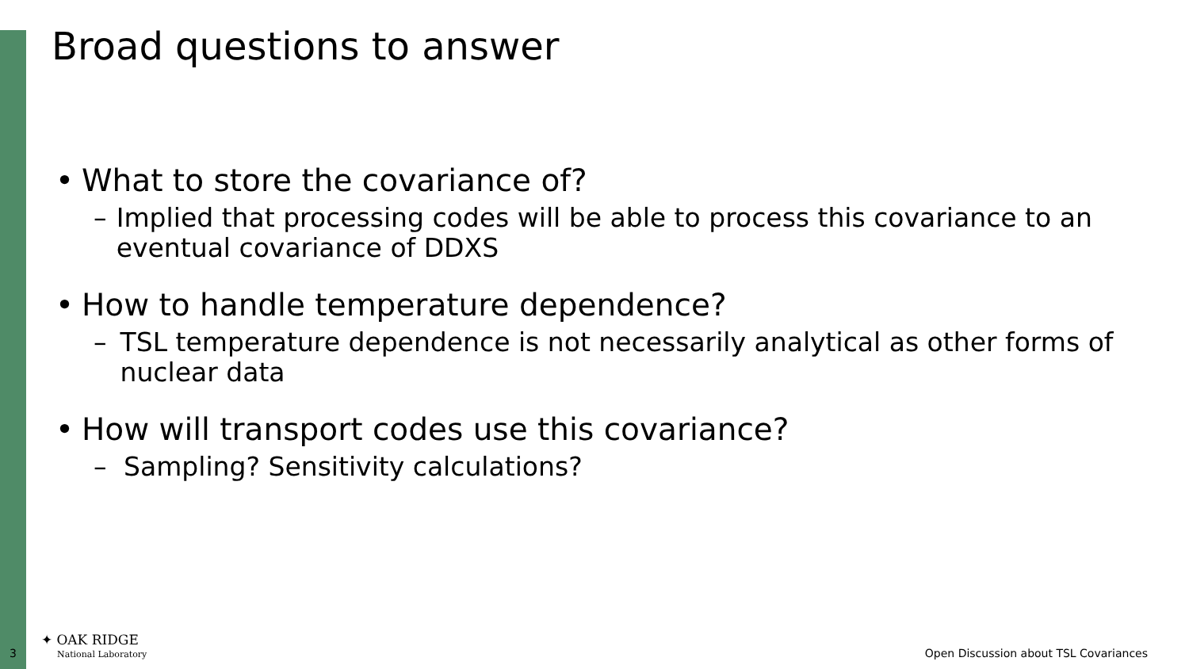Broad questions to answer
• What to store the covariance of?
– Implied that processing codes will be able to process this covariance to an eventual covariance of DDXS
• How to handle temperature dependence?
– TSL temperature dependence is not necessarily analytical as other forms of nuclear data
• How will transport codes use this covariance?
– Sampling? Sensitivity calculations?
3
✦ OAK RIDGE
National Laboratory
Open Discussion about TSL Covariances